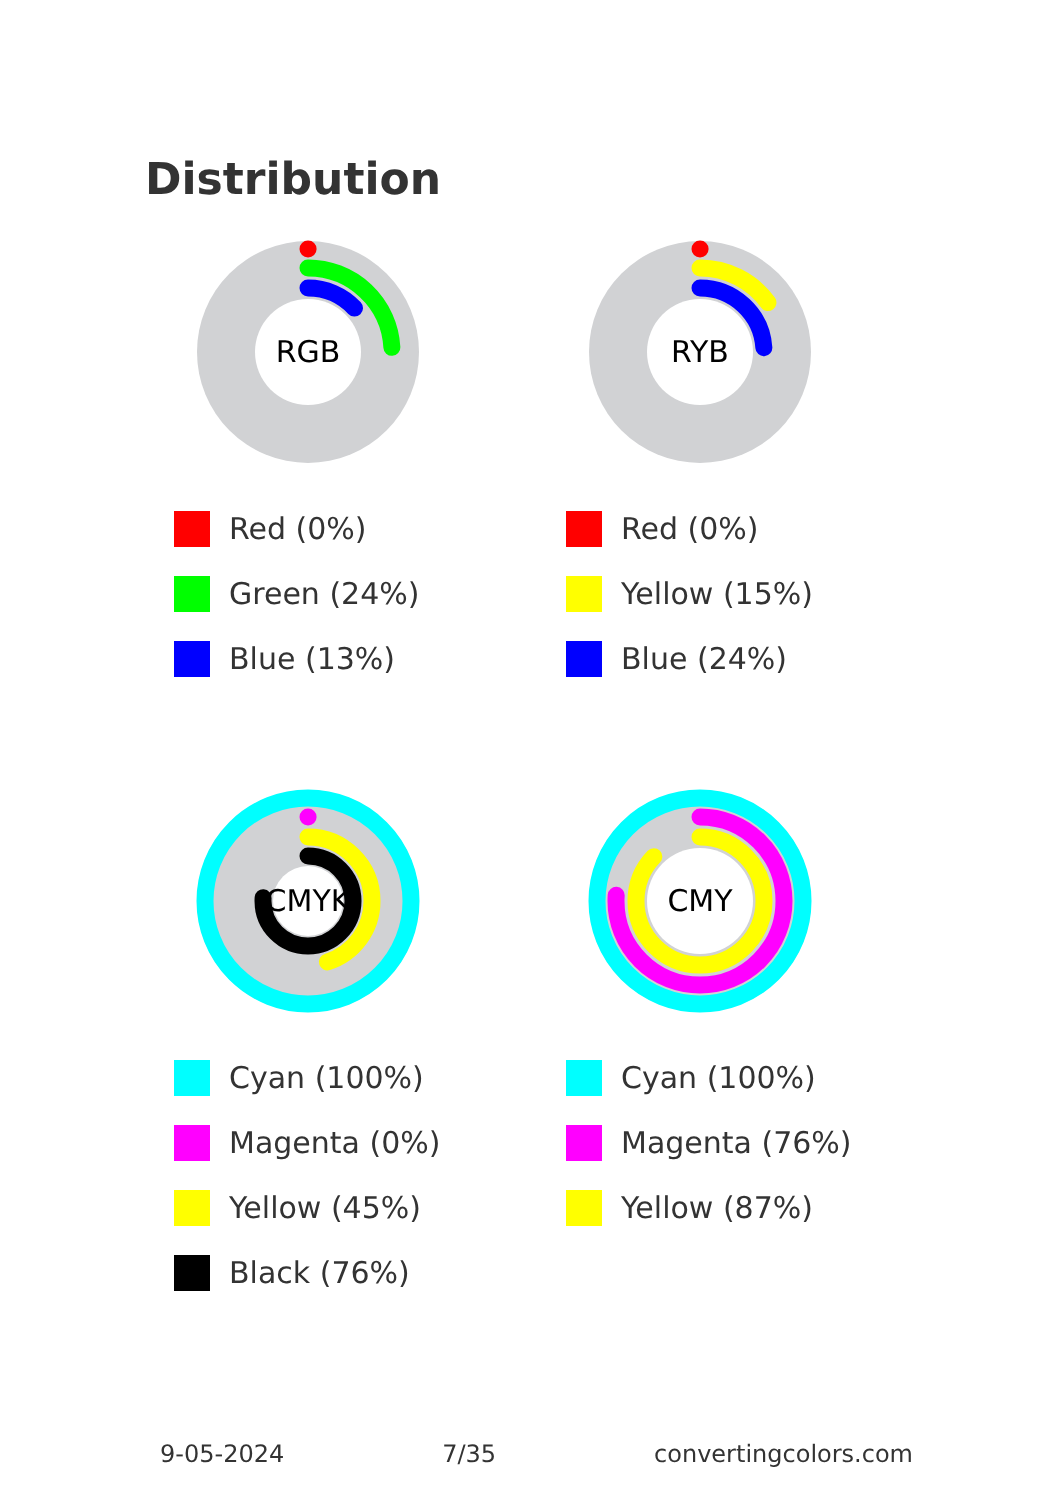Distribution
RGB
Red (0%)
Green (24%)
Blue (13%)
RYB
Red (0%)
Yellow (15%)
Blue (24%)
CMYK
Cyan (100%)
Magenta (0%)
Yellow (45%)
Black (76%)
CMY
Cyan (100%)
Magenta (76%)
Yellow (87%)
9-05-2024 7/35 convertingcolors.com